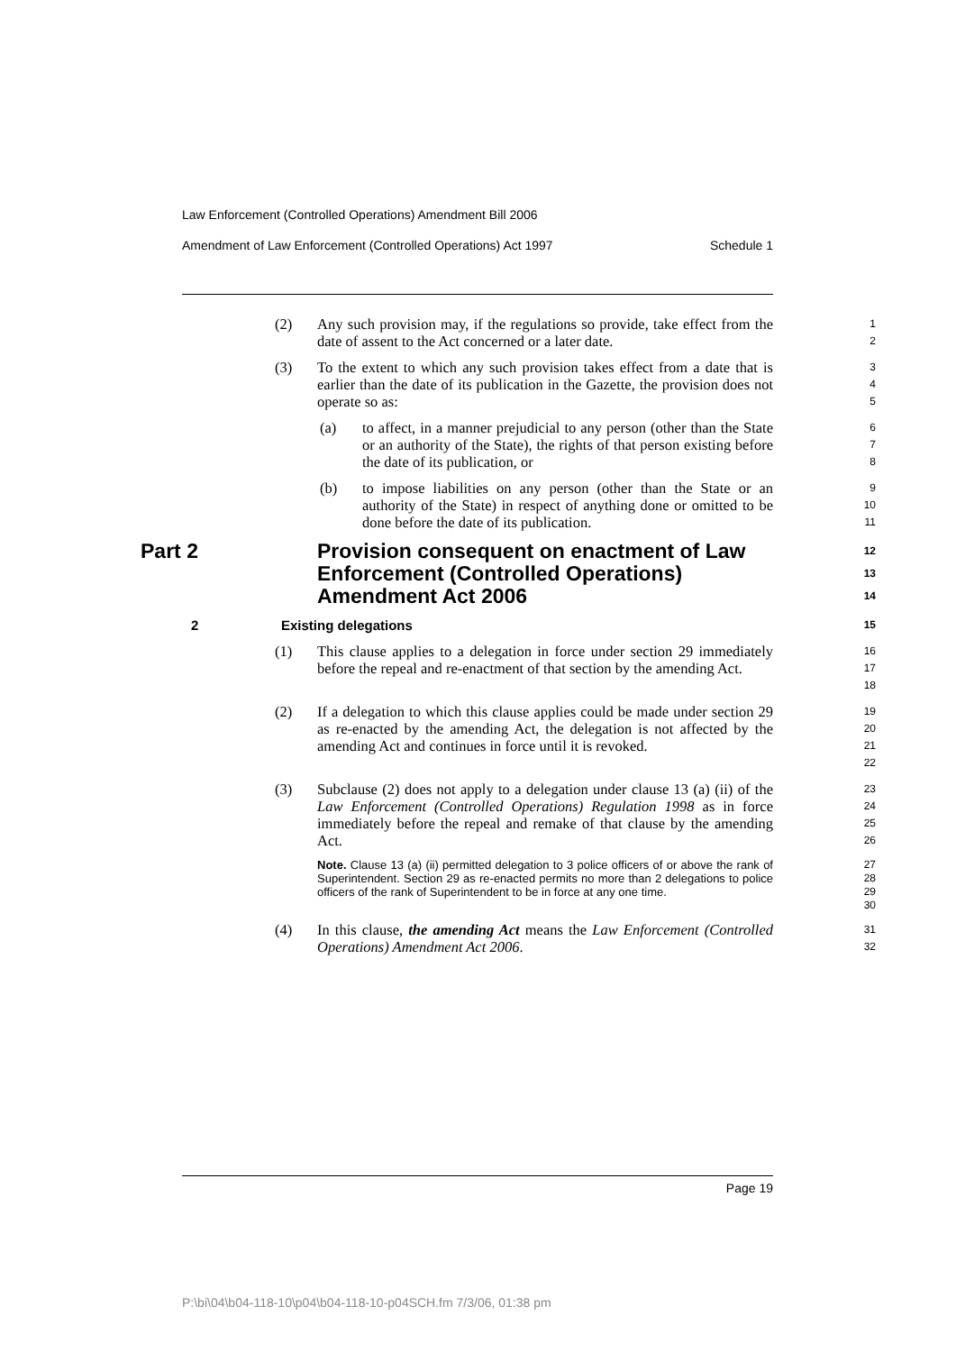Law Enforcement (Controlled Operations) Amendment Bill 2006
Amendment of Law Enforcement (Controlled Operations) Act 1997 Schedule 1
(2) Any such provision may, if the regulations so provide, take effect from the date of assent to the Act concerned or a later date.
1
2
(3) To the extent to which any such provision takes effect from a date that is earlier than the date of its publication in the Gazette, the provision does not operate so as:
3
4
5
(a) to affect, in a manner prejudicial to any person (other than the State or an authority of the State), the rights of that person existing before the date of its publication, or
6
7
8
(b) to impose liabilities on any person (other than the State or an authority of the State) in respect of anything done or omitted to be done before the date of its publication.
9
10
11
Part 2 Provision consequent on enactment of Law Enforcement (Controlled Operations) Amendment Act 2006
12
13
14
2 Existing delegations
15
(1) This clause applies to a delegation in force under section 29 immediately before the repeal and re-enactment of that section by the amending Act.
16
17
18
(2) If a delegation to which this clause applies could be made under section 29 as re-enacted by the amending Act, the delegation is not affected by the amending Act and continues in force until it is revoked.
19
20
21
22
(3) Subclause (2) does not apply to a delegation under clause 13 (a) (ii) of the Law Enforcement (Controlled Operations) Regulation 1998 as in force immediately before the repeal and remake of that clause by the amending Act.
23
24
25
26
Note. Clause 13 (a) (ii) permitted delegation to 3 police officers of or above the rank of Superintendent. Section 29 as re-enacted permits no more than 2 delegations to police officers of the rank of Superintendent to be in force at any one time.
27
28
29
30
(4) In this clause, the amending Act means the Law Enforcement (Controlled Operations) Amendment Act 2006.
31
32
Page 19
P:\bi\04\b04-118-10\p04\b04-118-10-p04SCH.fm 7/3/06, 01:38 pm